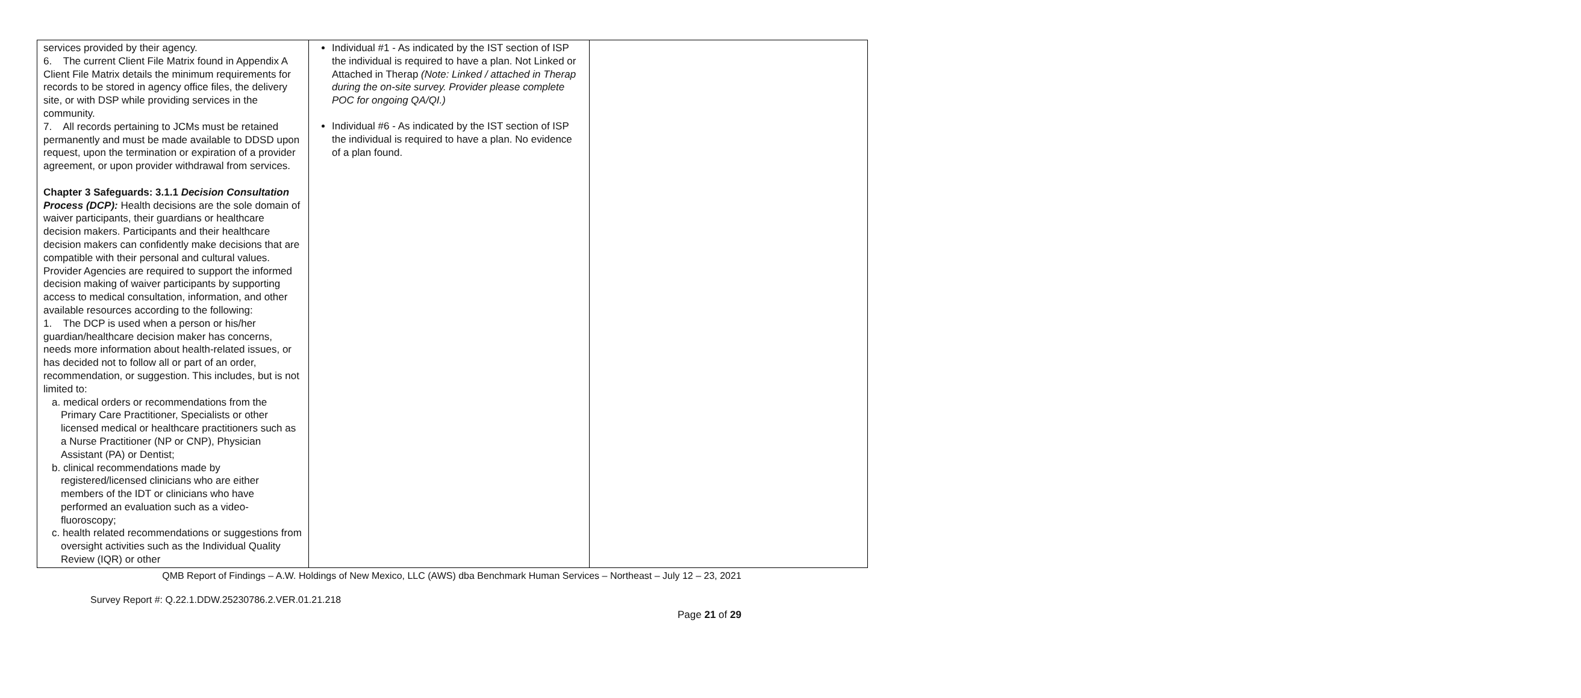| services provided by their agency. 6. The current Client File Matrix found in Appendix A Client File Matrix details the minimum requirements for records to be stored in agency office files, the delivery site, or with DSP while providing services in the community. 7. All records pertaining to JCMs must be retained permanently and must be made available to DDSD upon request, upon the termination or expiration of a provider agreement, or upon provider withdrawal from services. Chapter 3 Safeguards: 3.1.1 Decision Consultation Process (DCP): Health decisions are the sole domain of waiver participants, their guardians or healthcare decision makers. Participants and their healthcare decision makers can confidently make decisions that are compatible with their personal and cultural values. Provider Agencies are required to support the informed decision making of waiver participants by supporting access to medical consultation, information, and other available resources according to the following: 1. The DCP is used when a person or his/her guardian/healthcare decision maker has concerns, needs more information about health-related issues, or has decided not to follow all or part of an order, recommendation, or suggestion. This includes, but is not limited to: a. medical orders or recommendations from the Primary Care Practitioner, Specialists or other licensed medical or healthcare practitioners such as a Nurse Practitioner (NP or CNP), Physician Assistant (PA) or Dentist; b. clinical recommendations made by registered/licensed clinicians who are either members of the IDT or clinicians who have performed an evaluation such as a video-fluoroscopy; c. health related recommendations or suggestions from oversight activities such as the Individual Quality Review (IQR) or other | Individual #1 - As indicated by the IST section of ISP the individual is required to have a plan. Not Linked or Attached in Therap (Note: Linked / attached in Therap during the on-site survey. Provider please complete POC for ongoing QA/QI.) Individual #6 - As indicated by the IST section of ISP the individual is required to have a plan. No evidence of a plan found. | |
QMB Report of Findings – A.W. Holdings of New Mexico, LLC (AWS) dba Benchmark Human Services – Northeast – July 12 – 23, 2021
Survey Report #: Q.22.1.DDW.25230786.2.VER.01.21.218
Page 21 of 29